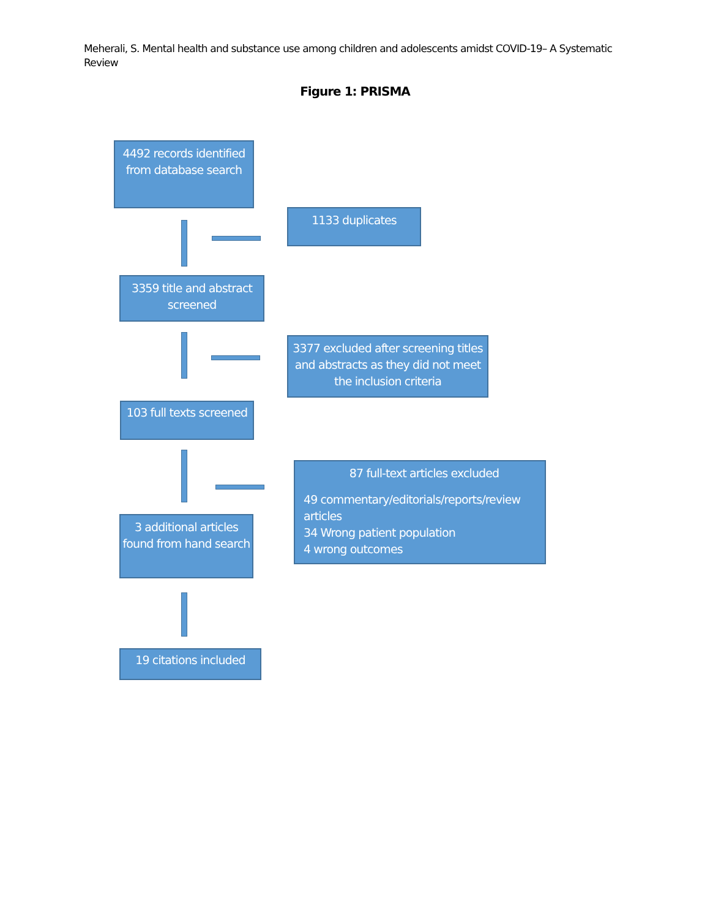Meherali, S. Mental health and substance use among children and adolescents amidst COVID-19– A Systematic Review
Figure 1: PRISMA
4492 records identified from database search
1133 duplicates
3359 title and abstract screened
3377 excluded after screening titles and abstracts as they did not meet the inclusion criteria
103 full texts screened
87 full-text articles excluded
49 commentary/editorials/reports/review articles
34 Wrong patient population
4 wrong outcomes
3 additional articles found from hand search
19 citations included